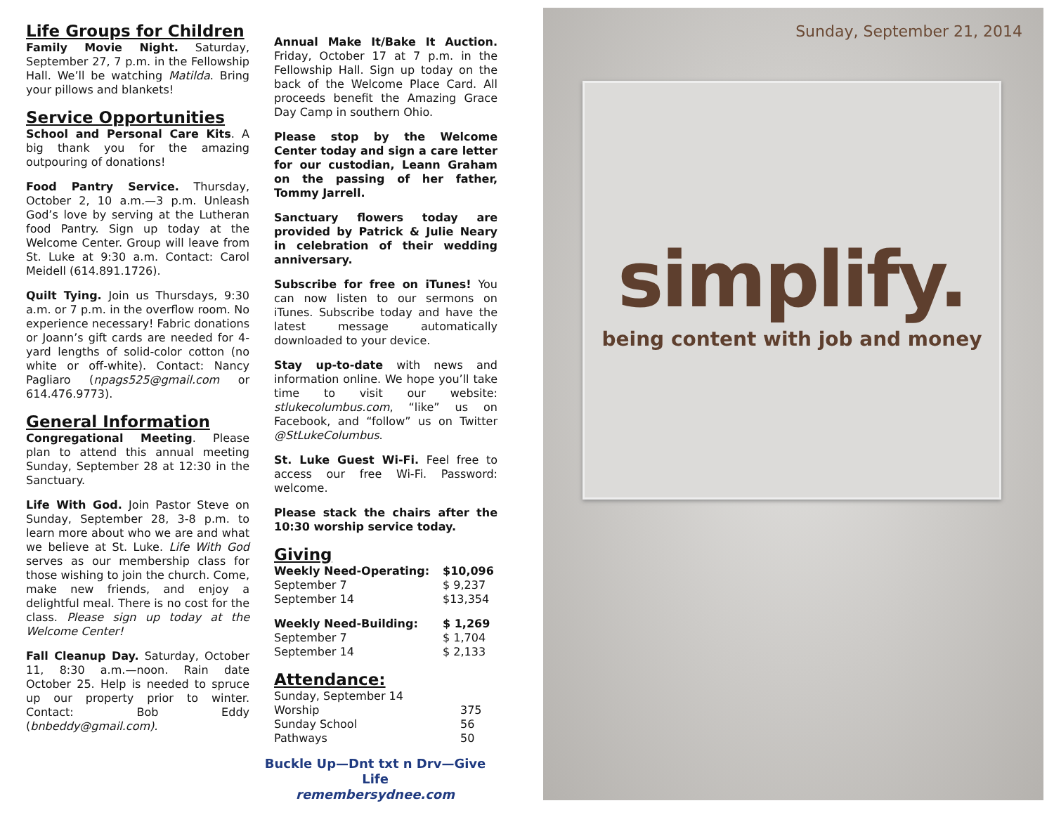Life Groups for Children
Family Movie Night. Saturday, September 27, 7 p.m. in the Fellowship Hall. We’ll be watching Matilda. Bring your pillows and blankets!
Service Opportunities
School and Personal Care Kits. A big thank you for the amazing outpouring of donations!
Food Pantry Service. Thursday, October 2, 10 a.m.—3 p.m. Unleash God’s love by serving at the Lutheran food Pantry. Sign up today at the Welcome Center. Group will leave from St. Luke at 9:30 a.m. Contact: Carol Meidell (614.891.1726).
Quilt Tying. Join us Thursdays, 9:30 a.m. or 7 p.m. in the overflow room. No experience necessary! Fabric donations or Joann’s gift cards are needed for 4-yard lengths of solid-color cotton (no white or off-white). Contact: Nancy Pagliaro (npags525@gmail.com or 614.476.9773).
General Information
Congregational Meeting. Please plan to attend this annual meeting Sunday, September 28 at 12:30 in the Sanctuary.
Life With God. Join Pastor Steve on Sunday, September 28, 3-8 p.m. to learn more about who we are and what we believe at St. Luke. Life With God serves as our membership class for those wishing to join the church. Come, make new friends, and enjoy a delightful meal. There is no cost for the class. Please sign up today at the Welcome Center!
Fall Cleanup Day. Saturday, October 11, 8:30 a.m.—noon. Rain date October 25. Help is needed to spruce up our property prior to winter. Contact: Bob Eddy (bnbeddy@gmail.com).
Annual Make It/Bake It Auction. Friday, October 17 at 7 p.m. in the Fellowship Hall. Sign up today on the back of the Welcome Place Card. All proceeds benefit the Amazing Grace Day Camp in southern Ohio.
Please stop by the Welcome Center today and sign a care letter for our custodian, Leann Graham on the passing of her father, Tommy Jarrell.
Sanctuary flowers today are provided by Patrick & Julie Neary in celebration of their wedding anniversary.
Subscribe for free on iTunes! You can now listen to our sermons on iTunes. Subscribe today and have the latest message automatically downloaded to your device.
Stay up-to-date with news and information online. We hope you’ll take time to visit our website: stlukecolumbus.com, “like” us on Facebook, and “follow” us on Twitter @StLukeColumbus.
St. Luke Guest Wi-Fi. Feel free to access our free Wi-Fi. Password: welcome.
Please stack the chairs after the 10:30 worship service today.
Giving
| Weekly Need-Operating: | $10,096 |
| September 7 | $ 9,237 |
| September 14 | $13,354 |
| Weekly Need-Building: | $ 1,269 |
| September 7 | $ 1,704 |
| September 14 | $ 2,133 |
Attendance:
| Sunday, September 14 | |
| Worship | 375 |
| Sunday School | 56 |
| Pathways | 50 |
Buckle Up—Dnt txt n Drv—Give Life
remembersydnee.com
Sunday, September 21, 2014
simplify.
being content with job and money